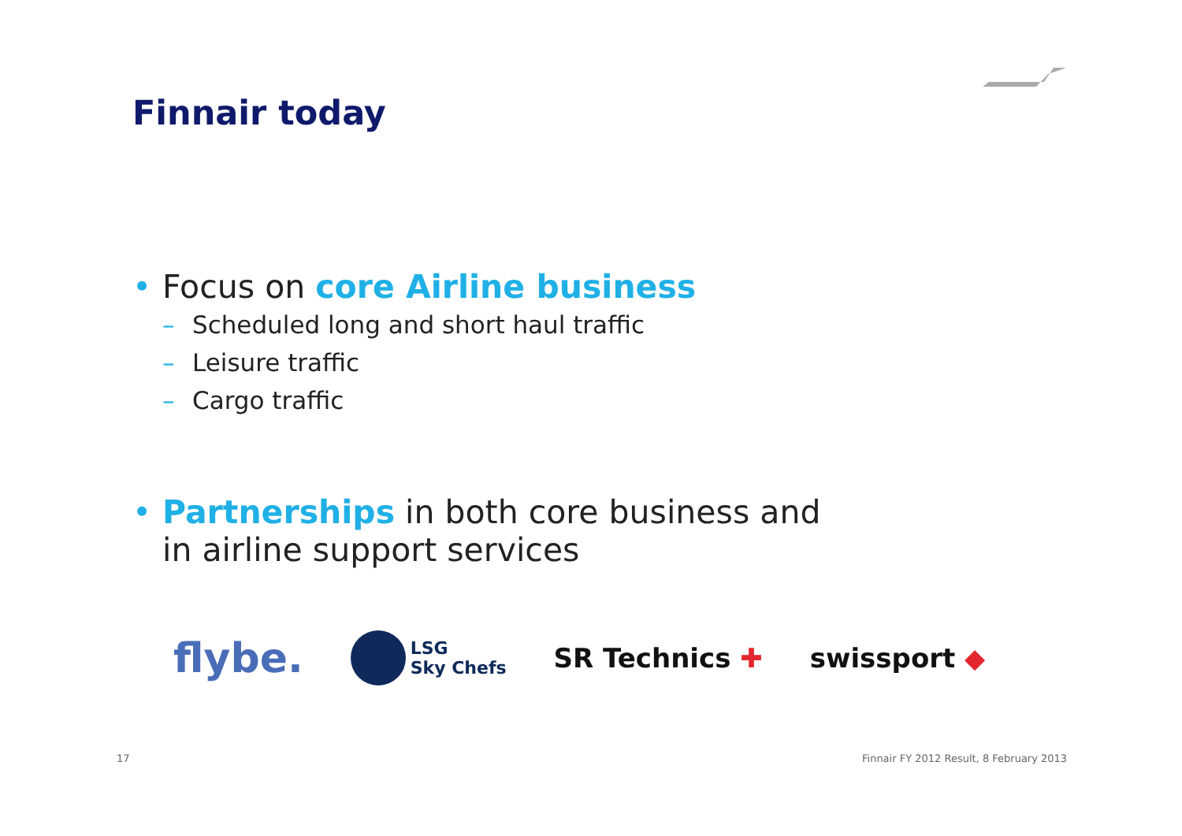Finnair today
• Focus on core Airline business
– Scheduled long and short haul traffic
– Leisure traffic
– Cargo traffic
• Partnerships in both core business and
in airline support services
flybe. LSG
Sky Chefs SR Technics ✚ swissport ◆
17
Finnair FY 2012 Result, 8 February 2013